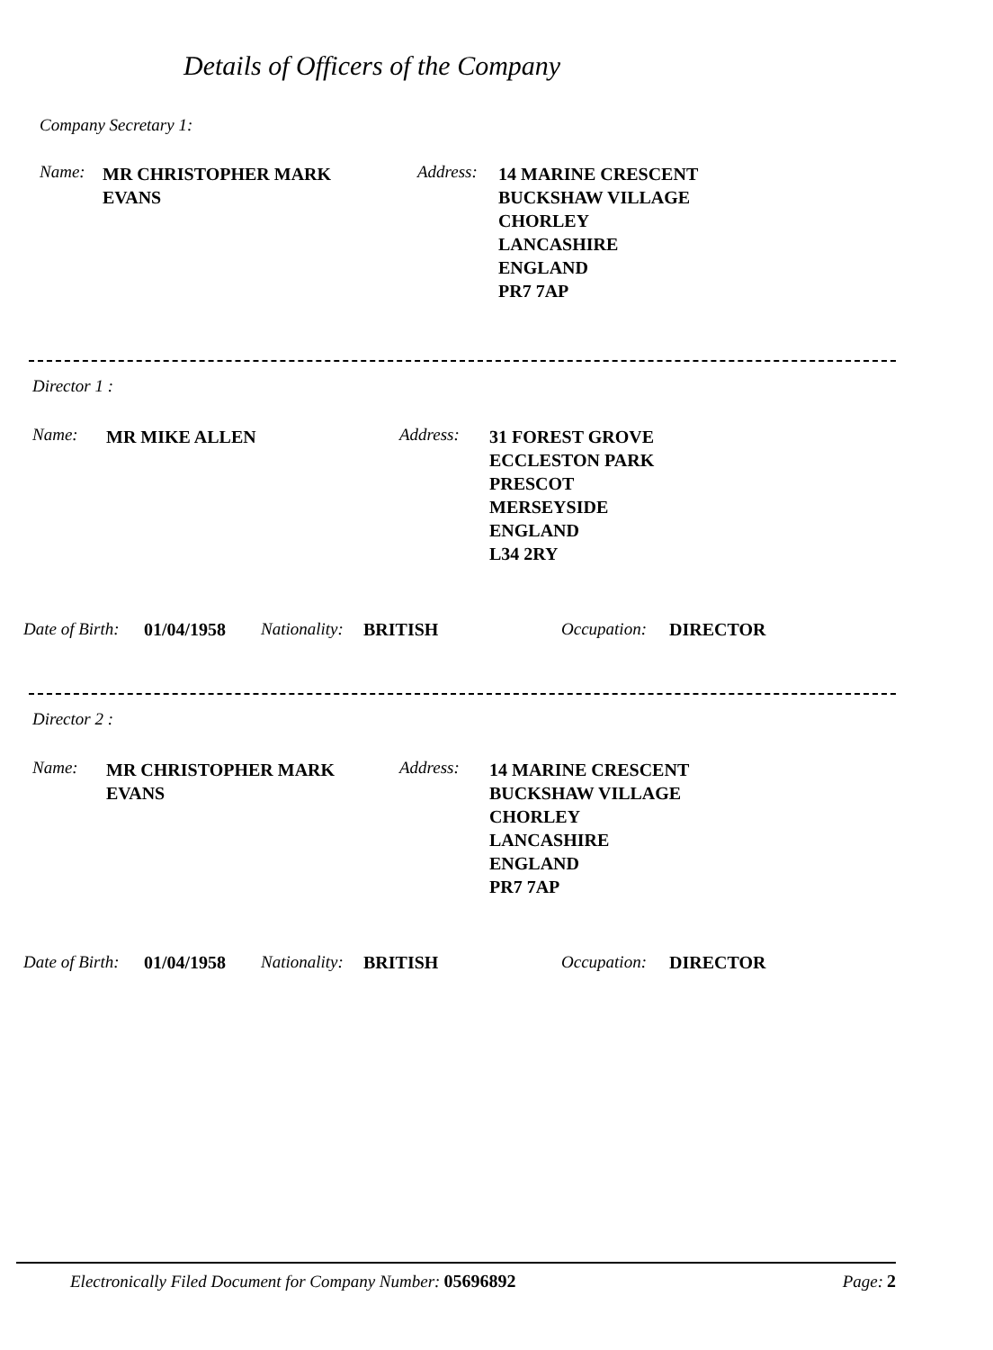Details of Officers of the Company
Company Secretary 1:
Name:
MR CHRISTOPHER MARK
EVANS
Address:
14 MARINE CRESCENT
BUCKSHAW VILLAGE
CHORLEY
LANCASHIRE
ENGLAND
PR7 7AP
Director 1 :
Name:
MR MIKE ALLEN
Address:
31 FOREST GROVE
ECCLESTON PARK
PRESCOT
MERSEYSIDE
ENGLAND
L34 2RY
Date of Birth: 01/04/1958 Nationality: BRITISH Occupation: DIRECTOR
Director 2 :
Name:
MR CHRISTOPHER MARK
EVANS
Address:
14 MARINE CRESCENT
BUCKSHAW VILLAGE
CHORLEY
LANCASHIRE
ENGLAND
PR7 7AP
Date of Birth: 01/04/1958 Nationality: BRITISH Occupation: DIRECTOR
Electronically Filed Document for Company Number: 05696892 Page: 2